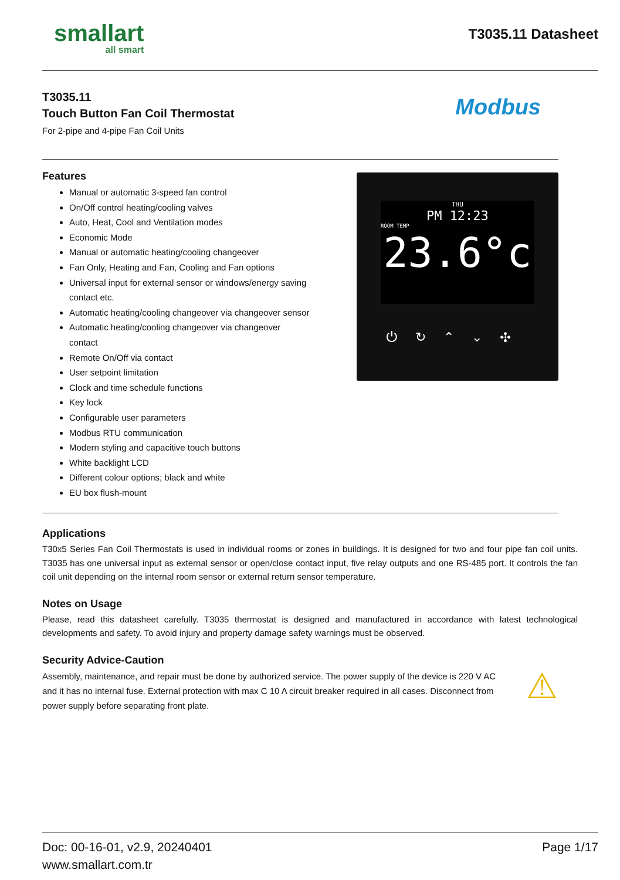smallart
all smart
T3035.11 Datasheet
T3035.11
Touch Button Fan Coil Thermostat
For 2-pipe and 4-pipe Fan Coil Units
Modbus
Features
Manual or automatic 3-speed fan control
On/Off control heating/cooling valves
Auto, Heat, Cool and Ventilation modes
Economic Mode
Manual or automatic heating/cooling changeover
Fan Only, Heating and Fan, Cooling and Fan options
Universal input for external sensor or windows/energy saving contact etc.
Automatic heating/cooling changeover via changeover sensor
Automatic heating/cooling changeover via changeover contact
Remote On/Off via contact
User setpoint limitation
Clock and time schedule functions
Key lock
Configurable user parameters
Modbus RTU communication
Modern styling and capacitive touch buttons
White backlight LCD
Different colour options; black and white
EU box flush-mount
THU
PM 12:23
ROOM TEMP
23.6°c
⏻↻⌃⌄✣
Applications
T30x5 Series Fan Coil Thermostats is used in individual rooms or zones in buildings. It is designed for two and four pipe fan coil units. T3035 has one universal input as external sensor or open/close contact input, five relay outputs and one RS-485 port. It controls the fan coil unit depending on the internal room sensor or external return sensor temperature.
Notes on Usage
Please, read this datasheet carefully. T3035 thermostat is designed and manufactured in accordance with latest technological developments and safety. To avoid injury and property damage safety warnings must be observed.
Security Advice-Caution
Assembly, maintenance, and repair must be done by authorized service. The power supply of the device is 220 V AC and it has no internal fuse. External protection with max C 10 A circuit breaker required in all cases. Disconnect from power supply before separating front plate.
⚠
Doc: 00-16-01, v2.9, 20240401 Page 1/17
www.smallart.com.tr